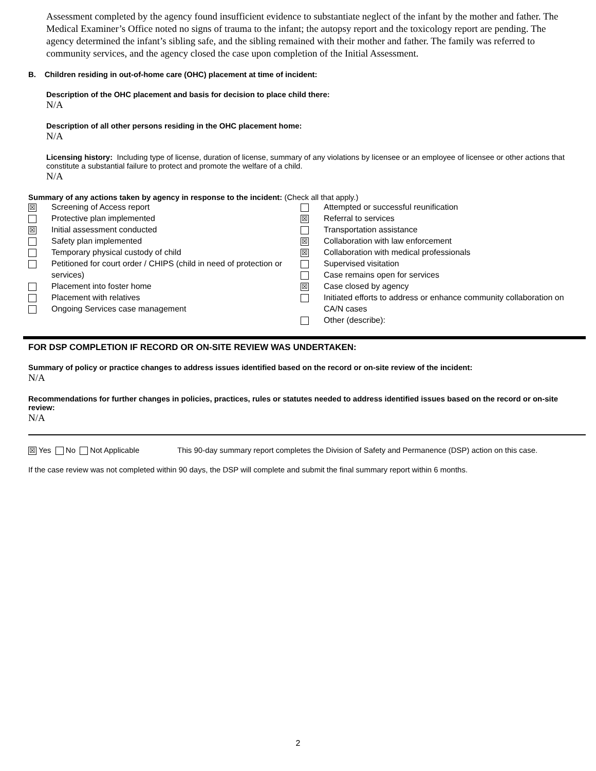Assessment completed by the agency found insufficient evidence to substantiate neglect of the infant by the mother and father. The Medical Examiner’s Office noted no signs of trauma to the infant; the autopsy report and the toxicology report are pending. The agency determined the infant’s sibling safe, and the sibling remained with their mother and father. The family was referred to community services, and the agency closed the case upon completion of the Initial Assessment.
B. Children residing in out-of-home care (OHC) placement at time of incident:
Description of the OHC placement and basis for decision to place child there:
N/A
Description of all other persons residing in the OHC placement home:
N/A
Licensing history: Including type of license, duration of license, summary of any violations by licensee or an employee of licensee or other actions that constitute a substantial failure to protect and promote the welfare of a child.
N/A
Summary of any actions taken by agency in response to the incident: (Check all that apply.)
| / ☒ / Screening of Access report / / / Protective plan implemented / / ☒ / Initial assessment conducted / / / Safety plan implemented / / / Temporary physical custody of child / / / Petitioned for court order / CHIPS (child in need of protection or services) / / / Placement into foster home / / / Placement with relatives / / / Ongoing Services case management / | / / Attempted or successful reunification / / ☒ / Referral to services / / / Transportation assistance / / ☒ / Collaboration with law enforcement / / ☒ / Collaboration with medical professionals / / / Supervised visitation / / / Case remains open for services / / ☒ / Case closed by agency / / / Initiated efforts to address or enhance community collaboration on CA/N cases / / / Other (describe): / |
FOR DSP COMPLETION IF RECORD OR ON-SITE REVIEW WAS UNDERTAKEN:
Summary of policy or practice changes to address issues identified based on the record or on-site review of the incident:
N/A
Recommendations for further changes in policies, practices, rules or statutes needed to address identified issues based on the record or on-site review:
N/A
☒ Yes No Not Applicable This 90-day summary report completes the Division of Safety and Permanence (DSP) action on this case.
If the case review was not completed within 90 days, the DSP will complete and submit the final summary report within 6 months.
2